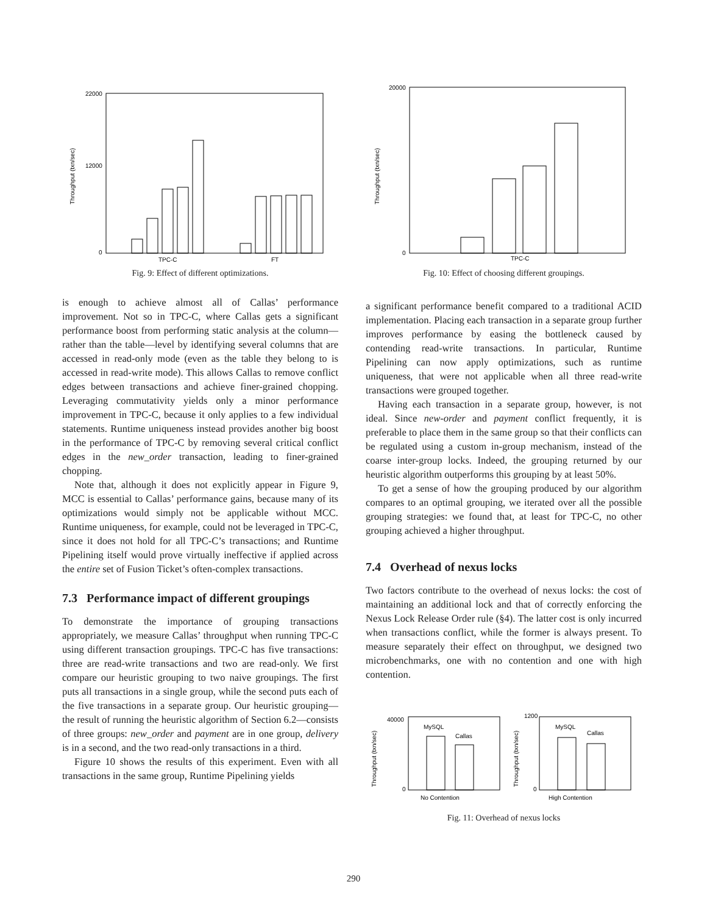Throughput (txn/sec)
22000
12000
0
TPC-C
FT
Fig. 9: Effect of different optimizations.
Throughput (txn/sec)
20000
0
TPC-C
Fig. 10: Effect of choosing different groupings.
is enough to achieve almost all of Callas’ performance improvement. Not so in TPC-C, where Callas gets a significant performance boost from performing static analysis at the column—rather than the table—level by identifying several columns that are accessed in read-only mode (even as the table they belong to is accessed in read-write mode). This allows Callas to remove conflict edges between transactions and achieve finer-grained chopping. Leveraging commutativity yields only a minor performance improvement in TPC-C, because it only applies to a few individual statements. Runtime uniqueness instead provides another big boost in the performance of TPC-C by removing several critical conflict edges in the new_order transaction, leading to finer-grained chopping.
Note that, although it does not explicitly appear in Figure 9, MCC is essential to Callas’ performance gains, because many of its optimizations would simply not be applicable without MCC. Runtime uniqueness, for example, could not be leveraged in TPC-C, since it does not hold for all TPC-C’s transactions; and Runtime Pipelining itself would prove virtually ineffective if applied across the entire set of Fusion Ticket’s often-complex transactions.
7.3 Performance impact of different groupings
To demonstrate the importance of grouping transactions appropriately, we measure Callas’ throughput when running TPC-C using different transaction groupings. TPC-C has five transactions: three are read-write transactions and two are read-only. We first compare our heuristic grouping to two naive groupings. The first puts all transactions in a single group, while the second puts each of the five transactions in a separate group. Our heuristic grouping—the result of running the heuristic algorithm of Section 6.2—consists of three groups: new_order and payment are in one group, delivery is in a second, and the two read-only transactions in a third.
Figure 10 shows the results of this experiment. Even with all transactions in the same group, Runtime Pipelining yields
a significant performance benefit compared to a traditional ACID implementation. Placing each transaction in a separate group further improves performance by easing the bottleneck caused by contending read-write transactions. In particular, Runtime Pipelining can now apply optimizations, such as runtime uniqueness, that were not applicable when all three read-write transactions were grouped together.
Having each transaction in a separate group, however, is not ideal. Since new-order and payment conflict frequently, it is preferable to place them in the same group so that their conflicts can be regulated using a custom in-group mechanism, instead of the coarse inter-group locks. Indeed, the grouping returned by our heuristic algorithm outperforms this grouping by at least 50%.
To get a sense of how the grouping produced by our algorithm compares to an optimal grouping, we iterated over all the possible grouping strategies: we found that, at least for TPC-C, no other grouping achieved a higher throughput.
7.4 Overhead of nexus locks
Two factors contribute to the overhead of nexus locks: the cost of maintaining an additional lock and that of correctly enforcing the Nexus Lock Release Order rule (§4). The latter cost is only incurred when transactions conflict, while the former is always present. To measure separately their effect on throughput, we designed two microbenchmarks, one with no contention and one with high contention.
Throughput (txn/sec)
40000
0
MySQL
Callas
No Contention
Throughput (txn/sec)
1200
0
MySQL
Callas
High Contention
Fig. 11: Overhead of nexus locks
290